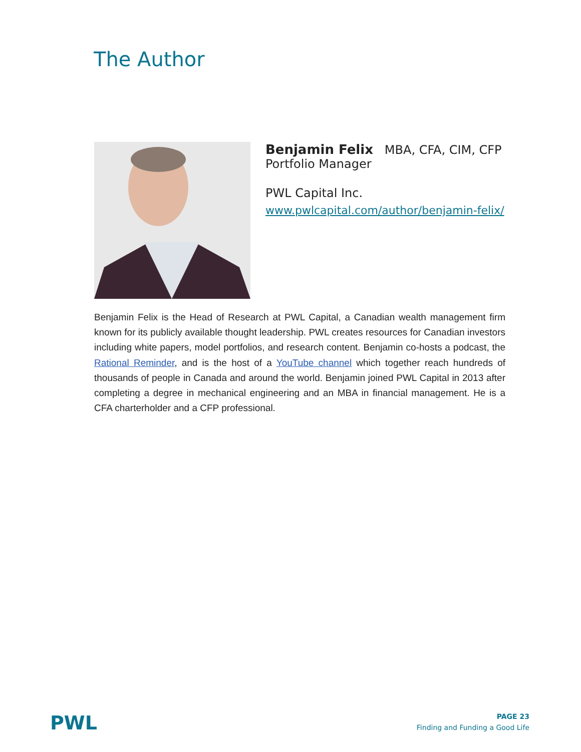The Author
Benjamin Felix MBA, CFA, CIM, CFP
Portfolio Manager
PWL Capital Inc.
www.pwlcapital.com/author/benjamin-felix/
Benjamin Felix is the Head of Research at PWL Capital, a Canadian wealth management firm known for its publicly available thought leadership. PWL creates resources for Canadian investors including white papers, model portfolios, and research content. Benjamin co-hosts a podcast, the Rational Reminder, and is the host of a YouTube channel which together reach hundreds of thousands of people in Canada and around the world. Benjamin joined PWL Capital in 2013 after completing a degree in mechanical engineering and an MBA in financial management. He is a CFA charterholder and a CFP professional.
PWL
PAGE 23
Finding and Funding a Good Life